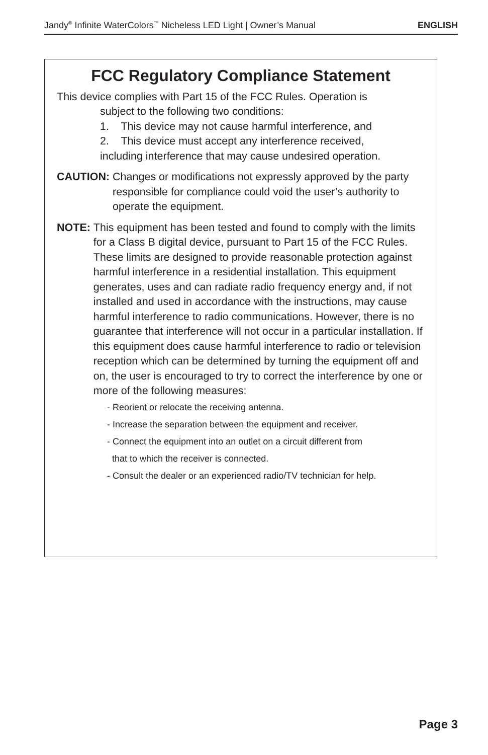Jandy<sup>®</sup> Infinite WaterColors<sup>™</sup> Nicheless LED Light | Owner’s Manual ENGLISH
FCC Regulatory Compliance Statement
This device complies with Part 15 of the FCC Rules. Operation is
subject to the following two conditions:
1. This device may not cause harmful interference, and
2. This device must accept any interference received,
including interference that may cause undesired operation.
CAUTION: Changes or modifications not expressly approved by the party responsible for compliance could void the user’s authority to operate the equipment.
NOTE: This equipment has been tested and found to comply with the limits for a Class B digital device, pursuant to Part 15 of the FCC Rules. These limits are designed to provide reasonable protection against harmful interference in a residential installation. This equipment generates, uses and can radiate radio frequency energy and, if not installed and used in accordance with the instructions, may cause harmful interference to radio communications. However, there is no guarantee that interference will not occur in a particular installation. If this equipment does cause harmful interference to radio or television reception which can be determined by turning the equipment off and on, the user is encouraged to try to correct the interference by one or more of the following measures:
- Reorient or relocate the receiving antenna.
- Increase the separation between the equipment and receiver.
- Connect the equipment into an outlet on a circuit different from
that to which the receiver is connected.
- Consult the dealer or an experienced radio/TV technician for help.
Page 3